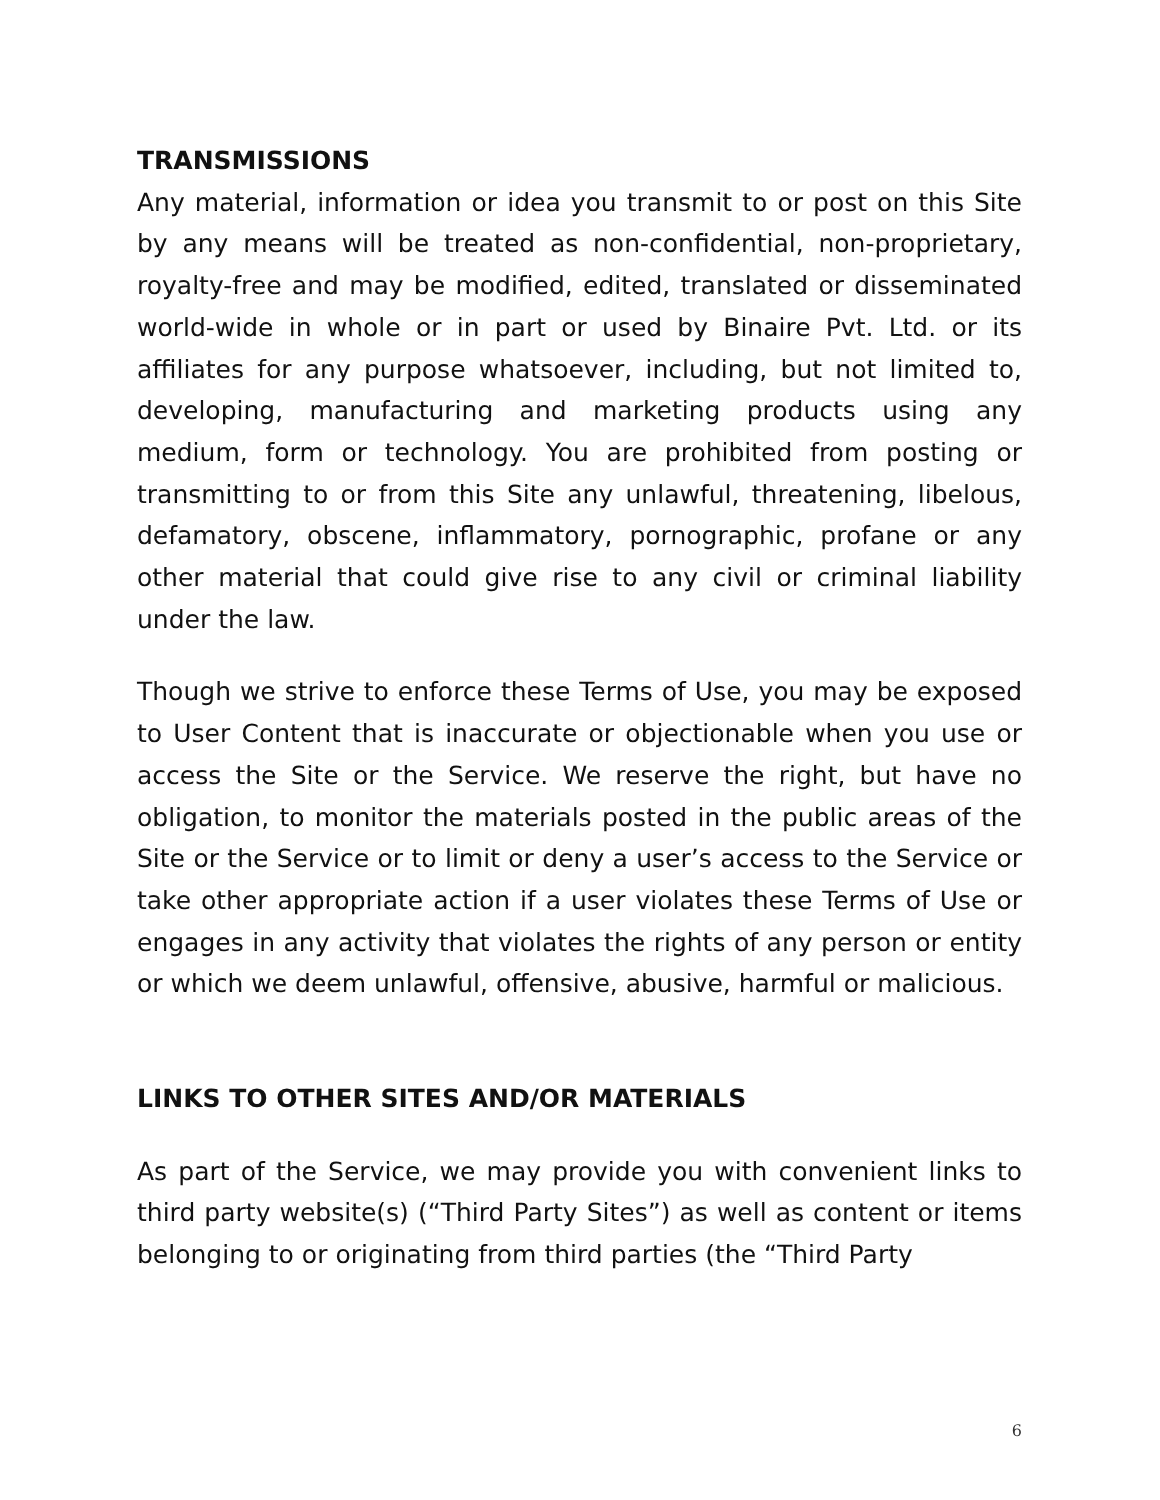TRANSMISSIONS
Any material, information or idea you transmit to or post on this Site by any means will be treated as non-confidential, non-proprietary, royalty-free and may be modified, edited, translated or disseminated world-wide in whole or in part or used by Binaire Pvt. Ltd. or its affiliates for any purpose whatsoever, including, but not limited to, developing, manufacturing and marketing products using any medium, form or technology. You are prohibited from posting or transmitting to or from this Site any unlawful, threatening, libelous, defamatory, obscene, inflammatory, pornographic, profane or any other material that could give rise to any civil or criminal liability under the law.
Though we strive to enforce these Terms of Use, you may be exposed to User Content that is inaccurate or objectionable when you use or access the Site or the Service. We reserve the right, but have no obligation, to monitor the materials posted in the public areas of the Site or the Service or to limit or deny a user’s access to the Service or take other appropriate action if a user violates these Terms of Use or engages in any activity that violates the rights of any person or entity or which we deem unlawful, offensive, abusive, harmful or malicious.
LINKS TO OTHER SITES AND/OR MATERIALS
As part of the Service, we may provide you with convenient links to third party website(s) (“Third Party Sites”) as well as content or items belonging to or originating from third parties (the “Third Party
6